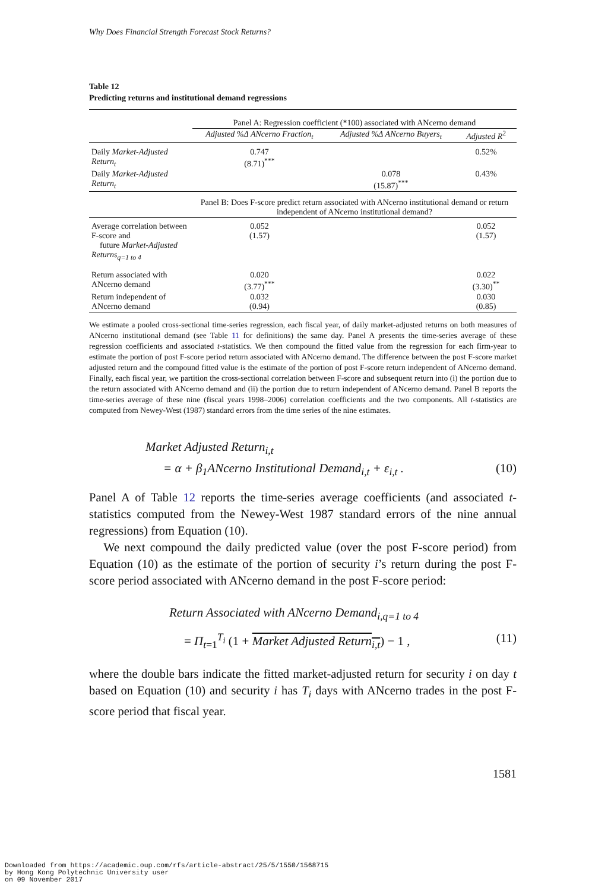Why Does Financial Strength Forecast Stock Returns?
Table 12
Predicting returns and institutional demand regressions
| | Panel A: Regression coefficient (*100) associated with ANcerno demand | | |
| | Adjusted %Δ ANcerno Fraction<sub>t</sub> | Adjusted %Δ ANcerno Buyers<sub>t</sub> | Adjusted R<sup>2</sup> |
| Daily Market-Adjusted Return<sub>t</sub> | 0.747 (8.71)<sup>***</sup> | | 0.52% |
| Daily Market-Adjusted Return<sub>t</sub> | | 0.078 (15.87)<sup>***</sup> | 0.43% |
| | Panel B: Does F-score predict return associated with ANcerno institutional demand or return independent of ANcerno institutional demand? | | |
| Average correlation between F-score and future Market-Adjusted Returns<sub>q=1 to 4</sub> | 0.052 (1.57) | | 0.052 (1.57) |
| Return associated with ANcerno demand | 0.020 (3.77)<sup>***</sup> | | 0.022 (3.30)<sup>**</sup> |
| Return independent of ANcerno demand | 0.032 (0.94) | | 0.030 (0.85) |
We estimate a pooled cross-sectional time-series regression, each fiscal year, of daily market-adjusted returns on both measures of ANcerno institutional demand (see Table 11 for definitions) the same day. Panel A presents the time-series average of these regression coefficients and associated t-statistics. We then compound the fitted value from the regression for each firm-year to estimate the portion of post F-score period return associated with ANcerno demand. The difference between the post F-score market adjusted return and the compound fitted value is the estimate of the portion of post F-score return independent of ANcerno demand. Finally, each fiscal year, we partition the cross-sectional correlation between F-score and subsequent return into (i) the portion due to the return associated with ANcerno demand and (ii) the portion due to return independent of ANcerno demand. Panel B reports the time-series average of these nine (fiscal years 1998–2006) correlation coefficients and the two components. All t-statistics are computed from Newey-West (1987) standard errors from the time series of the nine estimates.
Market Adjusted Return<sub>i,t</sub>
= α + β<sub>1</sub>ANcerno Institutional Demand<sub>i,t</sub> + ε<sub>i,t</sub> . (10)
Panel A of Table 12 reports the time-series average coefficients (and associated t-statistics computed from the Newey-West 1987 standard errors of the nine annual regressions) from Equation (10).
We next compound the daily predicted value (over the post F-score period) from Equation (10) as the estimate of the portion of security i’s return during the post F-score period associated with ANcerno demand in the post F-score period:
Return Associated with ANcerno Demand<sub>i,q=1 to 4</sub>
= Π<sub>t=1</sub><sup>T<sub>i</sub></sup> (1 + Market Adjusted Return<sub>i,t</sub>) − 1 , (11)
where the double bars indicate the fitted market-adjusted return for security i on day t based on Equation (10) and security i has T<sub>i</sub> days with ANcerno trades in the post F-score period that fiscal year.
1581
Downloaded from https://academic.oup.com/rfs/article-abstract/25/5/1550/1568715
by Hong Kong Polytechnic University user
on 09 November 2017